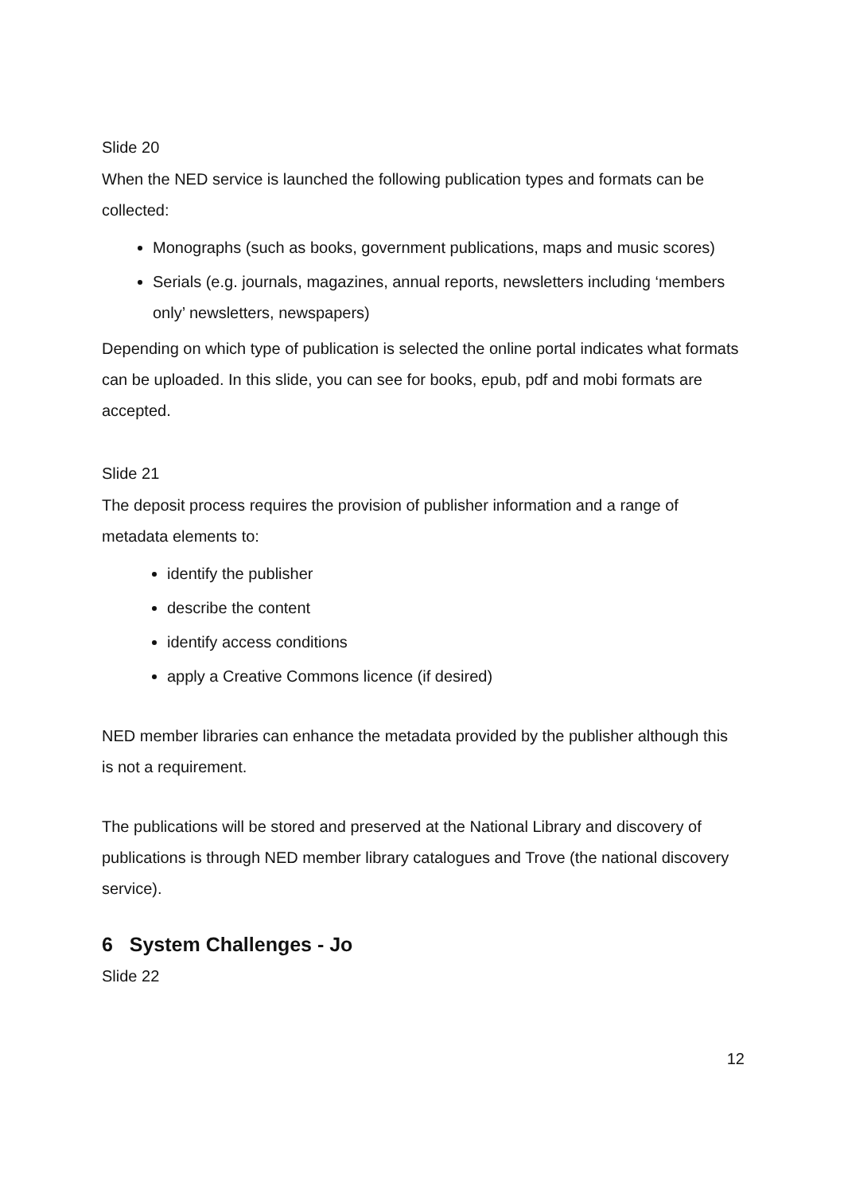Slide 20
When the NED service is launched the following publication types and formats can be collected:
Monographs (such as books, government publications, maps and music scores)
Serials (e.g. journals, magazines, annual reports, newsletters including ‘members only’ newsletters, newspapers)
Depending on which type of publication is selected the online portal indicates what formats can be uploaded. In this slide, you can see for books, epub, pdf and mobi formats are accepted.
Slide 21
The deposit process requires the provision of publisher information and a range of metadata elements to:
identify the publisher
describe the content
identify access conditions
apply a Creative Commons licence (if desired)
NED member libraries can enhance the metadata provided by the publisher although this is not a requirement.
The publications will be stored and preserved at the National Library and discovery of publications is through NED member library catalogues and Trove (the national discovery service).
6 System Challenges - Jo
Slide 22
12